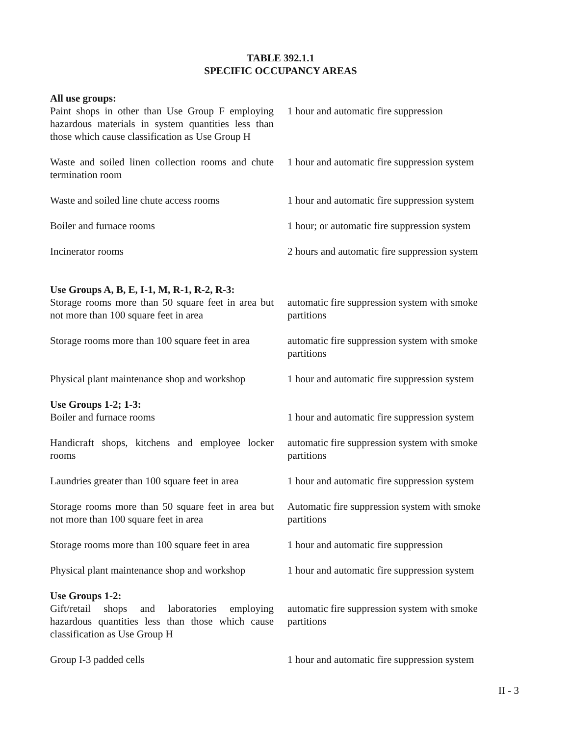TABLE 392.1.1
SPECIFIC OCCUPANCY AREAS
| All use groups: | |
| Paint shops in other than Use Group F employing hazardous materials in system quantities less than those which cause classification as Use Group H | 1 hour and automatic fire suppression |
| Waste and soiled linen collection rooms and chute termination room | 1 hour and automatic fire suppression system |
| Waste and soiled line chute access rooms | 1 hour and automatic fire suppression system |
| Boiler and furnace rooms | 1 hour; or automatic fire suppression system |
| Incinerator rooms | 2 hours and automatic fire suppression system |
| Use Groups A, B, E, I-1, M, R-1, R-2, R-3: | |
| Storage rooms more than 50 square feet in area but not more than 100 square feet in area | automatic fire suppression system with smoke partitions |
| Storage rooms more than 100 square feet in area | automatic fire suppression system with smoke partitions |
| Physical plant maintenance shop and workshop | 1 hour and automatic fire suppression system |
| Use Groups 1-2; 1-3: | |
| Boiler and furnace rooms | 1 hour and automatic fire suppression system |
| Handicraft shops, kitchens and employee locker rooms | automatic fire suppression system with smoke partitions |
| Laundries greater than 100 square feet in area | 1 hour and automatic fire suppression system |
| Storage rooms more than 50 square feet in area but not more than 100 square feet in area | Automatic fire suppression system with smoke partitions |
| Storage rooms more than 100 square feet in area | 1 hour and automatic fire suppression |
| Physical plant maintenance shop and workshop | 1 hour and automatic fire suppression system |
| Use Groups 1-2: | |
| Gift/retail shops and laboratories employing hazardous quantities less than those which cause classification as Use Group H | automatic fire suppression system with smoke partitions |
| Group I-3 padded cells | 1 hour and automatic fire suppression system |
II - 3